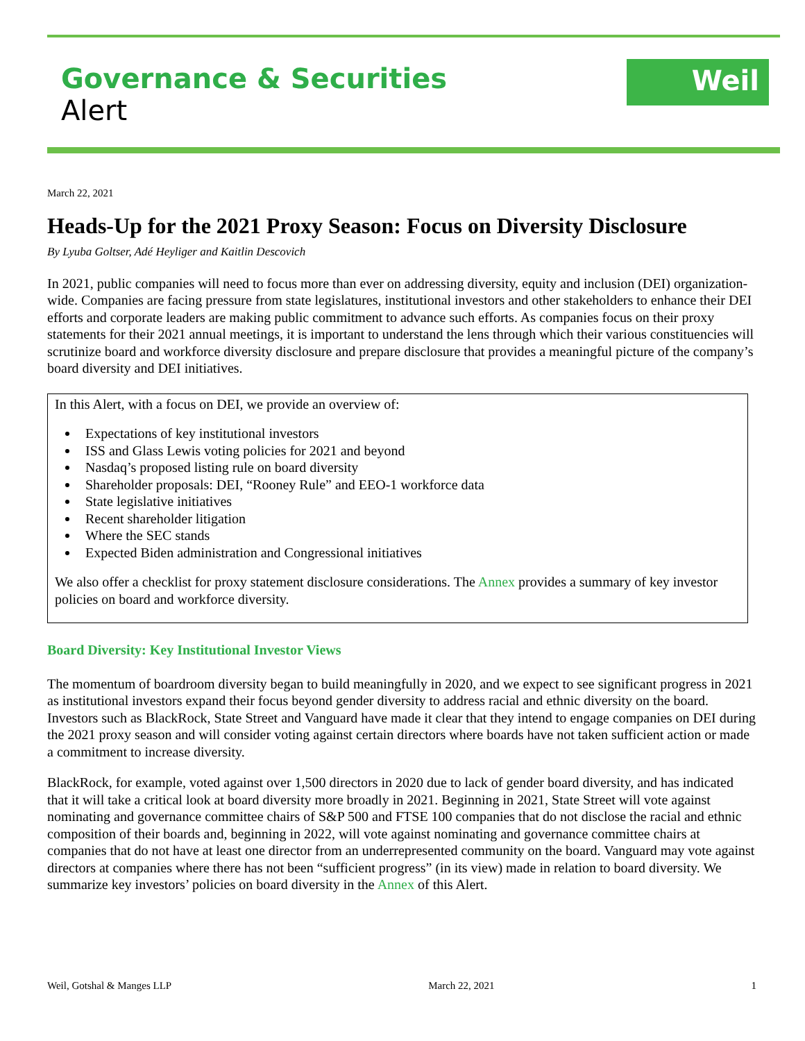Governance & Securities
Alert
Weil
March 22, 2021
Heads-Up for the 2021 Proxy Season: Focus on Diversity Disclosure
By Lyuba Goltser, Adé Heyliger and Kaitlin Descovich
In 2021, public companies will need to focus more than ever on addressing diversity, equity and inclusion (DEI) organization-wide. Companies are facing pressure from state legislatures, institutional investors and other stakeholders to enhance their DEI efforts and corporate leaders are making public commitment to advance such efforts. As companies focus on their proxy statements for their 2021 annual meetings, it is important to understand the lens through which their various constituencies will scrutinize board and workforce diversity disclosure and prepare disclosure that provides a meaningful picture of the company’s board diversity and DEI initiatives.
In this Alert, with a focus on DEI, we provide an overview of:
Expectations of key institutional investors
ISS and Glass Lewis voting policies for 2021 and beyond
Nasdaq’s proposed listing rule on board diversity
Shareholder proposals: DEI, “Rooney Rule” and EEO-1 workforce data
State legislative initiatives
Recent shareholder litigation
Where the SEC stands
Expected Biden administration and Congressional initiatives
We also offer a checklist for proxy statement disclosure considerations. The Annex provides a summary of key investor policies on board and workforce diversity.
Board Diversity: Key Institutional Investor Views
The momentum of boardroom diversity began to build meaningfully in 2020, and we expect to see significant progress in 2021 as institutional investors expand their focus beyond gender diversity to address racial and ethnic diversity on the board. Investors such as BlackRock, State Street and Vanguard have made it clear that they intend to engage companies on DEI during the 2021 proxy season and will consider voting against certain directors where boards have not taken sufficient action or made a commitment to increase diversity.
BlackRock, for example, voted against over 1,500 directors in 2020 due to lack of gender board diversity, and has indicated that it will take a critical look at board diversity more broadly in 2021. Beginning in 2021, State Street will vote against nominating and governance committee chairs of S&P 500 and FTSE 100 companies that do not disclose the racial and ethnic composition of their boards and, beginning in 2022, will vote against nominating and governance committee chairs at companies that do not have at least one director from an underrepresented community on the board. Vanguard may vote against directors at companies where there has not been “sufficient progress” (in its view) made in relation to board diversity. We summarize key investors’ policies on board diversity in the Annex of this Alert.
Weil, Gotshal & Manges LLP March 22, 2021 1